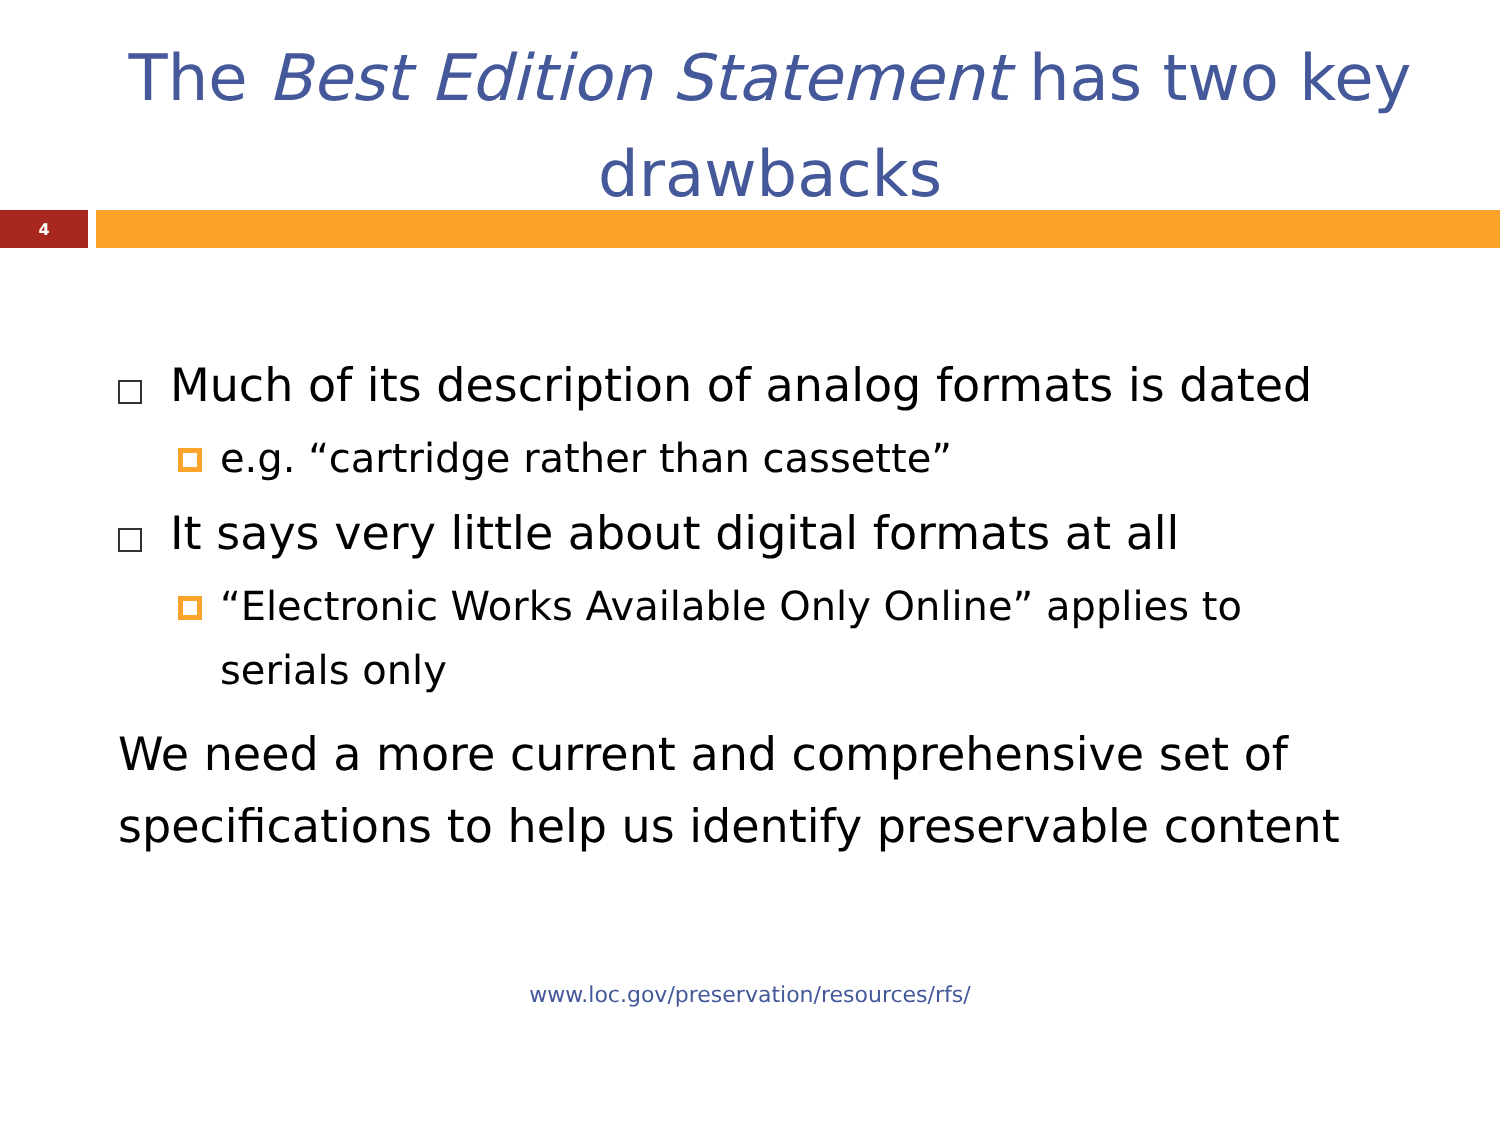The Best Edition Statement has two key drawbacks
4
Much of its description of analog formats is dated
e.g. “cartridge rather than cassette”
It says very little about digital formats at all
“Electronic Works Available Only Online” applies to serials only
We need a more current and comprehensive set of specifications to help us identify preservable content
www.loc.gov/preservation/resources/rfs/